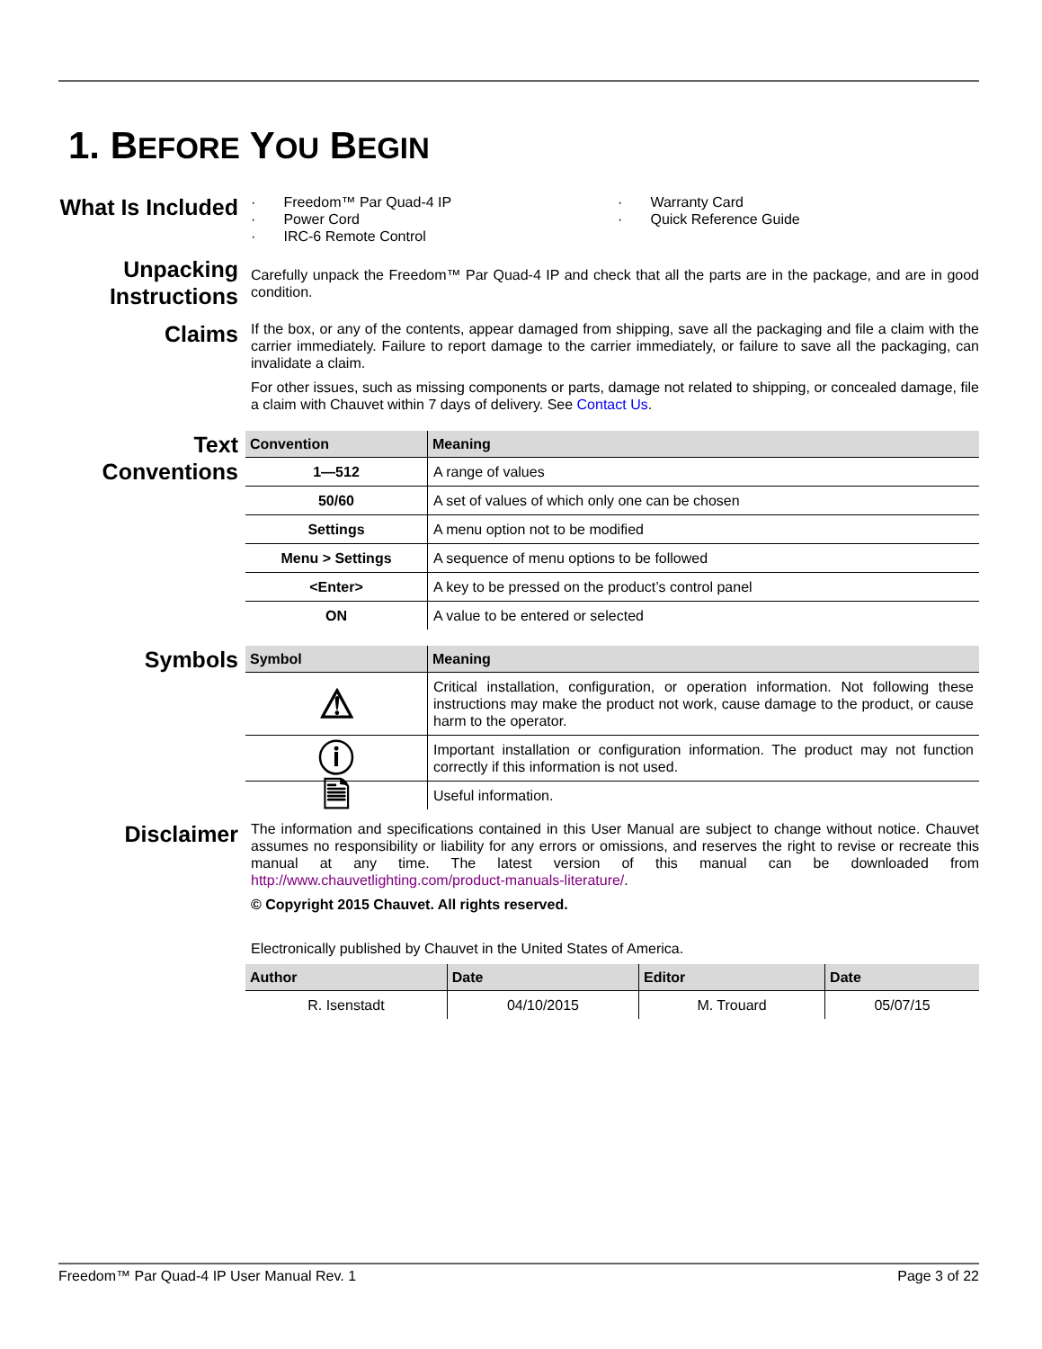1. BEFORE YOU BEGIN
What Is Included
· Freedom™ Par Quad-4 IP
· Power Cord
· IRC-6 Remote Control
· Warranty Card
· Quick Reference Guide
Unpacking Instructions
Carefully unpack the Freedom™ Par Quad-4 IP and check that all the parts are in the package, and are in good condition.
Claims
If the box, or any of the contents, appear damaged from shipping, save all the packaging and file a claim with the carrier immediately. Failure to report damage to the carrier immediately, or failure to save all the packaging, can invalidate a claim.
For other issues, such as missing components or parts, damage not related to shipping, or concealed damage, file a claim with Chauvet within 7 days of delivery. See Contact Us.
Text Conventions
| Convention | Meaning |
| --- | --- |
| 1—512 | A range of values |
| 50/60 | A set of values of which only one can be chosen |
| Settings | A menu option not to be modified |
| Menu > Settings | A sequence of menu options to be followed |
| <Enter> | A key to be pressed on the product’s control panel |
| ON | A value to be entered or selected |
Symbols
| Symbol | Meaning |
| --- | --- |
| ⚠ | Critical installation, configuration, or operation information. Not following these instructions may make the product not work, cause damage to the product, or cause harm to the operator. |
| ⓘ | Important installation or configuration information. The product may not function correctly if this information is not used. |
| 🗎 | Useful information. |
Disclaimer
The information and specifications contained in this User Manual are subject to change without notice. Chauvet assumes no responsibility or liability for any errors or omissions, and reserves the right to revise or recreate this manual at any time. The latest version of this manual can be downloaded from http://www.chauvetlighting.com/product-manuals-literature/.
© Copyright 2015 Chauvet. All rights reserved.
Electronically published by Chauvet in the United States of America.
| Author | Date | Editor | Date |
| --- | --- | --- | --- |
| R. Isenstadt | 04/10/2015 | M. Trouard | 05/07/15 |
Freedom™ Par Quad-4 IP User Manual Rev. 1 Page 3 of 22